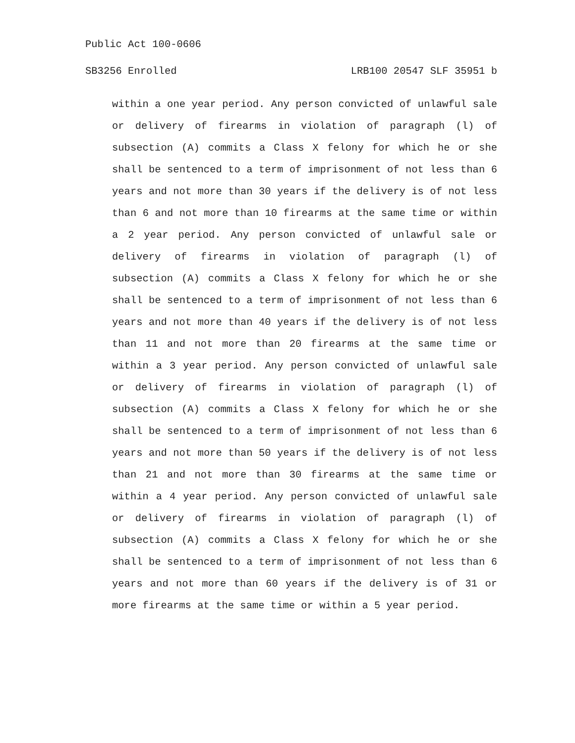Public Act 100-0606
SB3256 Enrolled LRB100 20547 SLF 35951 b
within a one year period. Any person convicted of unlawful sale or delivery of firearms in violation of paragraph (l) of subsection (A) commits a Class X felony for which he or she shall be sentenced to a term of imprisonment of not less than 6 years and not more than 30 years if the delivery is of not less than 6 and not more than 10 firearms at the same time or within a 2 year period. Any person convicted of unlawful sale or delivery of firearms in violation of paragraph (l) of subsection (A) commits a Class X felony for which he or she shall be sentenced to a term of imprisonment of not less than 6 years and not more than 40 years if the delivery is of not less than 11 and not more than 20 firearms at the same time or within a 3 year period. Any person convicted of unlawful sale or delivery of firearms in violation of paragraph (l) of subsection (A) commits a Class X felony for which he or she shall be sentenced to a term of imprisonment of not less than 6 years and not more than 50 years if the delivery is of not less than 21 and not more than 30 firearms at the same time or within a 4 year period. Any person convicted of unlawful sale or delivery of firearms in violation of paragraph (l) of subsection (A) commits a Class X felony for which he or she shall be sentenced to a term of imprisonment of not less than 6 years and not more than 60 years if the delivery is of 31 or more firearms at the same time or within a 5 year period.